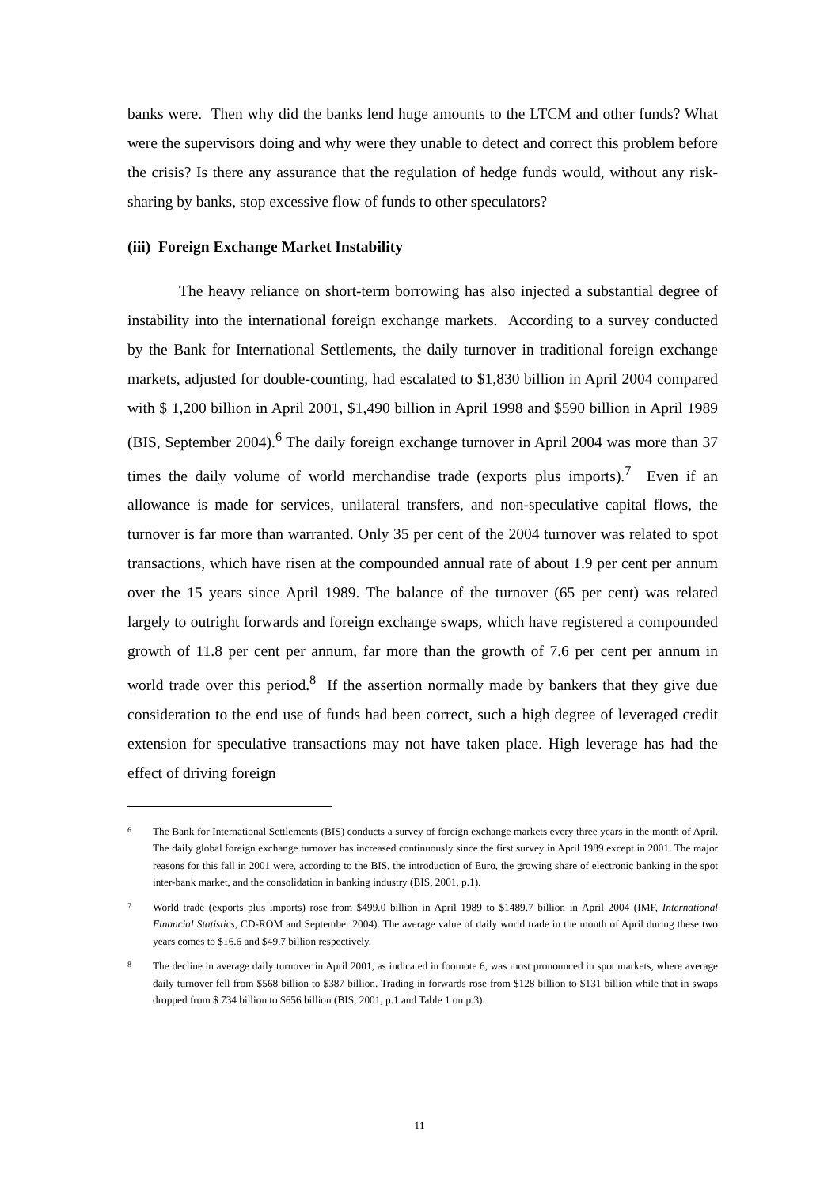banks were. Then why did the banks lend huge amounts to the LTCM and other funds? What were the supervisors doing and why were they unable to detect and correct this problem before the crisis? Is there any assurance that the regulation of hedge funds would, without any risk-sharing by banks, stop excessive flow of funds to other speculators?
(iii) Foreign Exchange Market Instability
The heavy reliance on short-term borrowing has also injected a substantial degree of instability into the international foreign exchange markets. According to a survey conducted by the Bank for International Settlements, the daily turnover in traditional foreign exchange markets, adjusted for double-counting, had escalated to $1,830 billion in April 2004 compared with $ 1,200 billion in April 2001, $1,490 billion in April 1998 and $590 billion in April 1989 (BIS, September 2004).<sup>6</sup> The daily foreign exchange turnover in April 2004 was more than 37 times the daily volume of world merchandise trade (exports plus imports).<sup>7</sup> Even if an allowance is made for services, unilateral transfers, and non-speculative capital flows, the turnover is far more than warranted. Only 35 per cent of the 2004 turnover was related to spot transactions, which have risen at the compounded annual rate of about 1.9 per cent per annum over the 15 years since April 1989. The balance of the turnover (65 per cent) was related largely to outright forwards and foreign exchange swaps, which have registered a compounded growth of 11.8 per cent per annum, far more than the growth of 7.6 per cent per annum in world trade over this period.<sup>8</sup> If the assertion normally made by bankers that they give due consideration to the end use of funds had been correct, such a high degree of leveraged credit extension for speculative transactions may not have taken place. High leverage has had the effect of driving foreign
<sup>6</sup> The Bank for International Settlements (BIS) conducts a survey of foreign exchange markets every three years in the month of April. The daily global foreign exchange turnover has increased continuously since the first survey in April 1989 except in 2001. The major reasons for this fall in 2001 were, according to the BIS, the introduction of Euro, the growing share of electronic banking in the spot inter-bank market, and the consolidation in banking industry (BIS, 2001, p.1).
<sup>7</sup> World trade (exports plus imports) rose from $499.0 billion in April 1989 to $1489.7 billion in April 2004 (IMF, International Financial Statistics, CD-ROM and September 2004). The average value of daily world trade in the month of April during these two years comes to $16.6 and $49.7 billion respectively.
<sup>8</sup> The decline in average daily turnover in April 2001, as indicated in footnote 6, was most pronounced in spot markets, where average daily turnover fell from $568 billion to $387 billion. Trading in forwards rose from $128 billion to $131 billion while that in swaps dropped from $ 734 billion to $656 billion (BIS, 2001, p.1 and Table 1 on p.3).
11